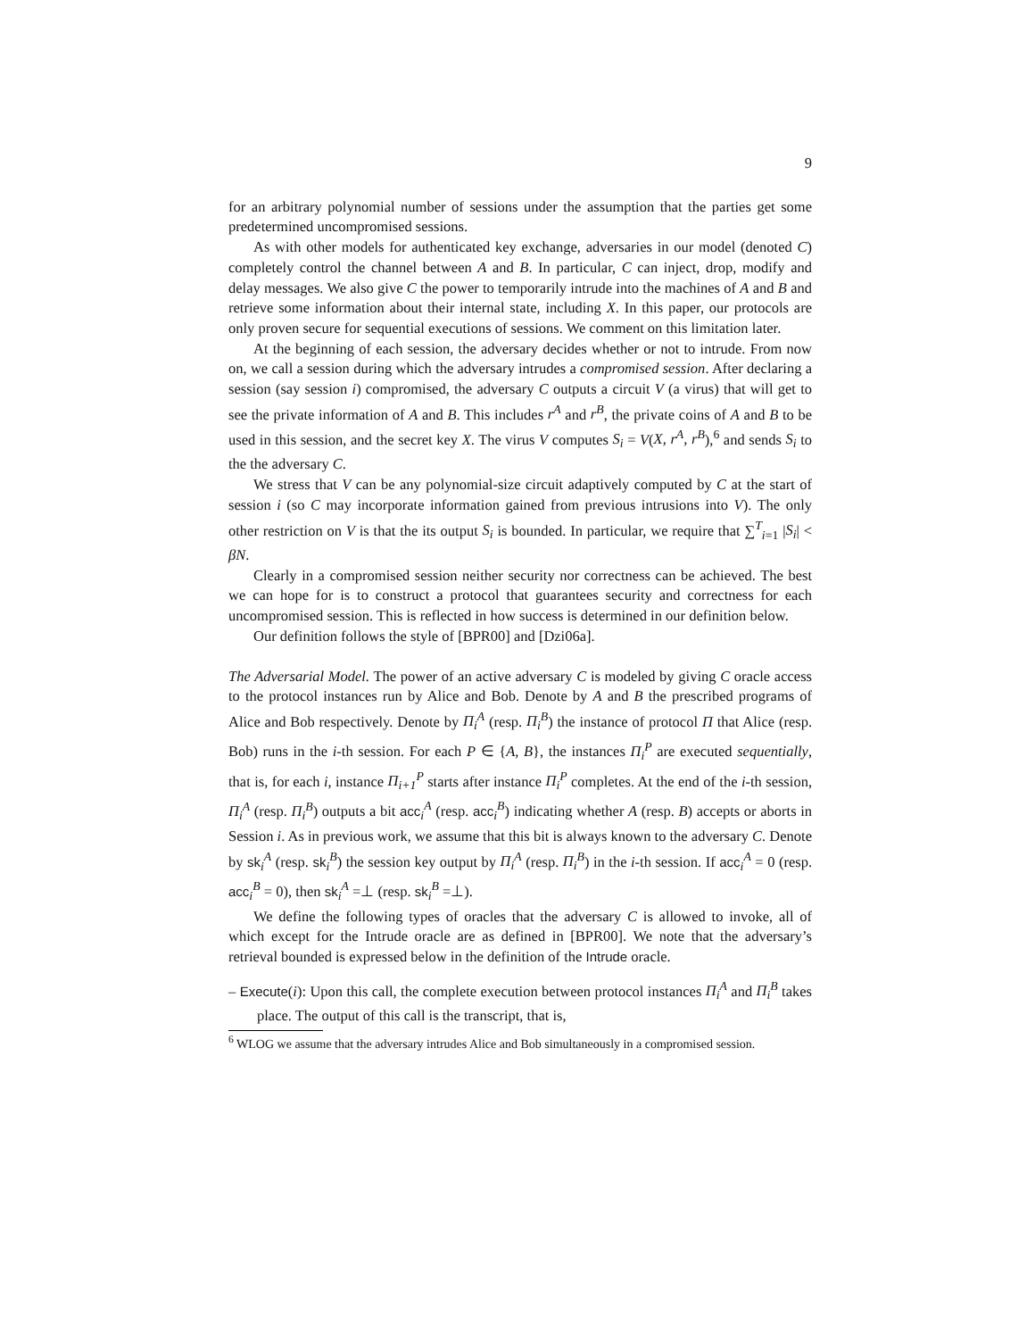9
for an arbitrary polynomial number of sessions under the assumption that the parties get some predetermined uncompromised sessions.
As with other models for authenticated key exchange, adversaries in our model (denoted C) completely control the channel between A and B. In particular, C can inject, drop, modify and delay messages. We also give C the power to temporarily intrude into the machines of A and B and retrieve some information about their internal state, including X. In this paper, our protocols are only proven secure for sequential executions of sessions. We comment on this limitation later.
At the beginning of each session, the adversary decides whether or not to intrude. From now on, we call a session during which the adversary intrudes a compromised session. After declaring a session (say session i) compromised, the adversary C outputs a circuit V (a virus) that will get to see the private information of A and B. This includes r<sup>A</sup> and r<sup>B</sup>, the private coins of A and B to be used in this session, and the secret key X. The virus V computes S<sub>i</sub> = V(X, r<sup>A</sup>, r<sup>B</sup>),<sup>6</sup> and sends S<sub>i</sub> to the the adversary C.
We stress that V can be any polynomial-size circuit adaptively computed by C at the start of session i (so C may incorporate information gained from previous intrusions into V). The only other restriction on V is that the its output S<sub>i</sub> is bounded. In particular, we require that ∑<sup>T</sup><sub>i=1</sub> |S<sub>i</sub>| < βN.
Clearly in a compromised session neither security nor correctness can be achieved. The best we can hope for is to construct a protocol that guarantees security and correctness for each uncompromised session. This is reflected in how success is determined in our definition below.
Our definition follows the style of [BPR00] and [Dzi06a].
The Adversarial Model. The power of an active adversary C is modeled by giving C oracle access to the protocol instances run by Alice and Bob. Denote by A and B the prescribed programs of Alice and Bob respectively. Denote by Π<sub>i</sub><sup>A</sup> (resp. Π<sub>i</sub><sup>B</sup>) the instance of protocol Π that Alice (resp. Bob) runs in the i-th session. For each P ∈ {A, B}, the instances Π<sub>i</sub><sup>P</sup> are executed sequentially, that is, for each i, instance Π<sub>i+1</sub><sup>P</sup> starts after instance Π<sub>i</sub><sup>P</sup> completes. At the end of the i-th session, Π<sub>i</sub><sup>A</sup> (resp. Π<sub>i</sub><sup>B</sup>) outputs a bit acc<sub>i</sub><sup>A</sup> (resp. acc<sub>i</sub><sup>B</sup>) indicating whether A (resp. B) accepts or aborts in Session i. As in previous work, we assume that this bit is always known to the adversary C. Denote by sk<sub>i</sub><sup>A</sup> (resp. sk<sub>i</sub><sup>B</sup>) the session key output by Π<sub>i</sub><sup>A</sup> (resp. Π<sub>i</sub><sup>B</sup>) in the i-th session. If acc<sub>i</sub><sup>A</sup> = 0 (resp. acc<sub>i</sub><sup>B</sup> = 0), then sk<sub>i</sub><sup>A</sup> =⊥ (resp. sk<sub>i</sub><sup>B</sup> =⊥).
We define the following types of oracles that the adversary C is allowed to invoke, all of which except for the Intrude oracle are as defined in [BPR00]. We note that the adversary’s retrieval bounded is expressed below in the definition of the Intrude oracle.
– Execute(i): Upon this call, the complete execution between protocol instances Π<sub>i</sub><sup>A</sup> and Π<sub>i</sub><sup>B</sup> takes place. The output of this call is the transcript, that is,
<sup>6</sup> WLOG we assume that the adversary intrudes Alice and Bob simultaneously in a compromised session.